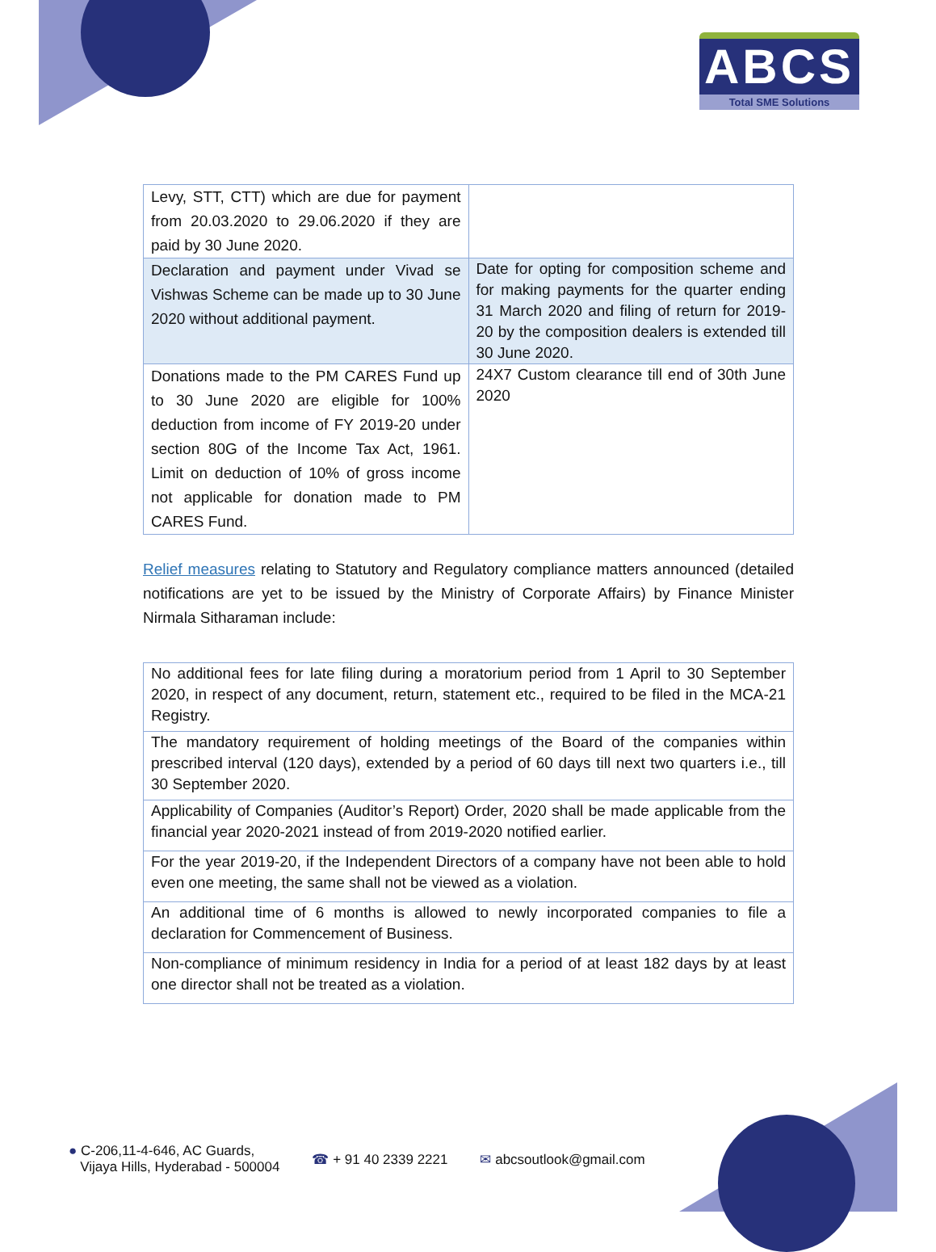ABCS
Total SME Solutions
| Levy, STT, CTT) which are due for payment from 20.03.2020 to 29.06.2020 if they are paid by 30 June 2020. | |
| Declaration and payment under Vivad se Vishwas Scheme can be made up to 30 June 2020 without additional payment. | Date for opting for composition scheme and for making payments for the quarter ending 31 March 2020 and filing of return for 2019-20 by the composition dealers is extended till 30 June 2020. |
| Donations made to the PM CARES Fund up to 30 June 2020 are eligible for 100% deduction from income of FY 2019-20 under section 80G of the Income Tax Act, 1961. Limit on deduction of 10% of gross income not applicable for donation made to PM CARES Fund. | 24X7 Custom clearance till end of 30th June 2020 |
Relief measures relating to Statutory and Regulatory compliance matters announced (detailed notifications are yet to be issued by the Ministry of Corporate Affairs) by Finance Minister Nirmala Sitharaman include:
| No additional fees for late filing during a moratorium period from 1 April to 30 September 2020, in respect of any document, return, statement etc., required to be filed in the MCA-21 Registry. |
| The mandatory requirement of holding meetings of the Board of the companies within prescribed interval (120 days), extended by a period of 60 days till next two quarters i.e., till 30 September 2020. |
| Applicability of Companies (Auditor’s Report) Order, 2020 shall be made applicable from the financial year 2020-2021 instead of from 2019-2020 notified earlier. |
| For the year 2019-20, if the Independent Directors of a company have not been able to hold even one meeting, the same shall not be viewed as a violation. |
| An additional time of 6 months is allowed to newly incorporated companies to file a declaration for Commencement of Business. |
| Non-compliance of minimum residency in India for a period of at least 182 days by at least one director shall not be treated as a violation. |
● C-206,11-4-646, AC Guards,
Vijaya Hills, Hyderabad - 500004
☎ + 91 40 2339 2221 ✉ abcsoutlook@gmail.com